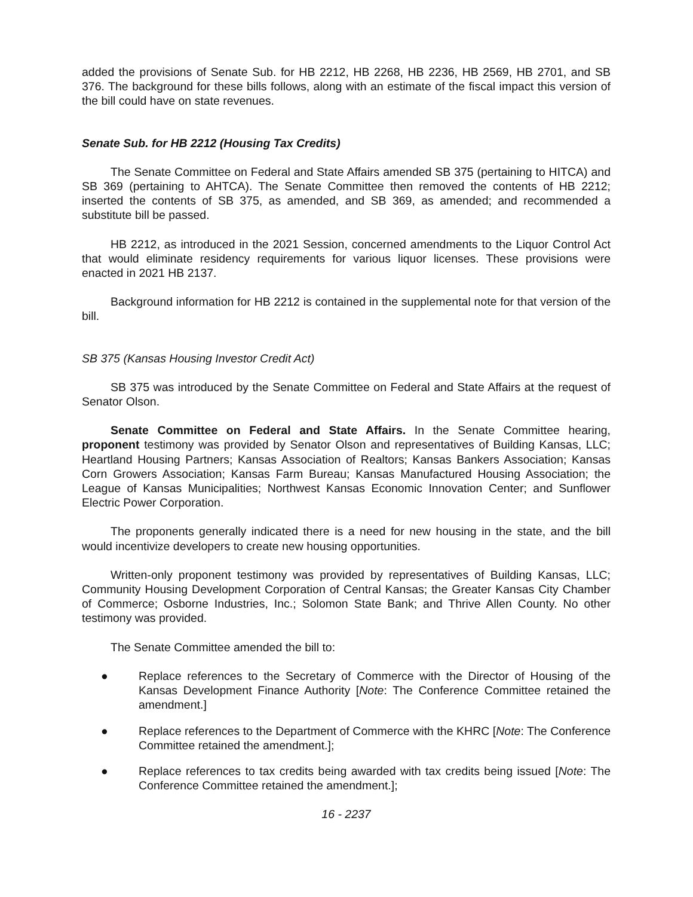added the provisions of Senate Sub. for HB 2212, HB 2268, HB 2236, HB 2569, HB 2701, and SB 376. The background for these bills follows, along with an estimate of the fiscal impact this version of the bill could have on state revenues.
Senate Sub. for HB 2212 (Housing Tax Credits)
The Senate Committee on Federal and State Affairs amended SB 375 (pertaining to HITCA) and SB 369 (pertaining to AHTCA). The Senate Committee then removed the contents of HB 2212; inserted the contents of SB 375, as amended, and SB 369, as amended; and recommended a substitute bill be passed.
HB 2212, as introduced in the 2021 Session, concerned amendments to the Liquor Control Act that would eliminate residency requirements for various liquor licenses. These provisions were enacted in 2021 HB 2137.
Background information for HB 2212 is contained in the supplemental note for that version of the bill.
SB 375 (Kansas Housing Investor Credit Act)
SB 375 was introduced by the Senate Committee on Federal and State Affairs at the request of Senator Olson.
Senate Committee on Federal and State Affairs. In the Senate Committee hearing, proponent testimony was provided by Senator Olson and representatives of Building Kansas, LLC; Heartland Housing Partners; Kansas Association of Realtors; Kansas Bankers Association; Kansas Corn Growers Association; Kansas Farm Bureau; Kansas Manufactured Housing Association; the League of Kansas Municipalities; Northwest Kansas Economic Innovation Center; and Sunflower Electric Power Corporation.
The proponents generally indicated there is a need for new housing in the state, and the bill would incentivize developers to create new housing opportunities.
Written-only proponent testimony was provided by representatives of Building Kansas, LLC; Community Housing Development Corporation of Central Kansas; the Greater Kansas City Chamber of Commerce; Osborne Industries, Inc.; Solomon State Bank; and Thrive Allen County. No other testimony was provided.
The Senate Committee amended the bill to:
● Replace references to the Secretary of Commerce with the Director of Housing of the Kansas Development Finance Authority [Note: The Conference Committee retained the amendment.]
● Replace references to the Department of Commerce with the KHRC [Note: The Conference Committee retained the amendment.];
● Replace references to tax credits being awarded with tax credits being issued [Note: The Conference Committee retained the amendment.];
16 - 2237